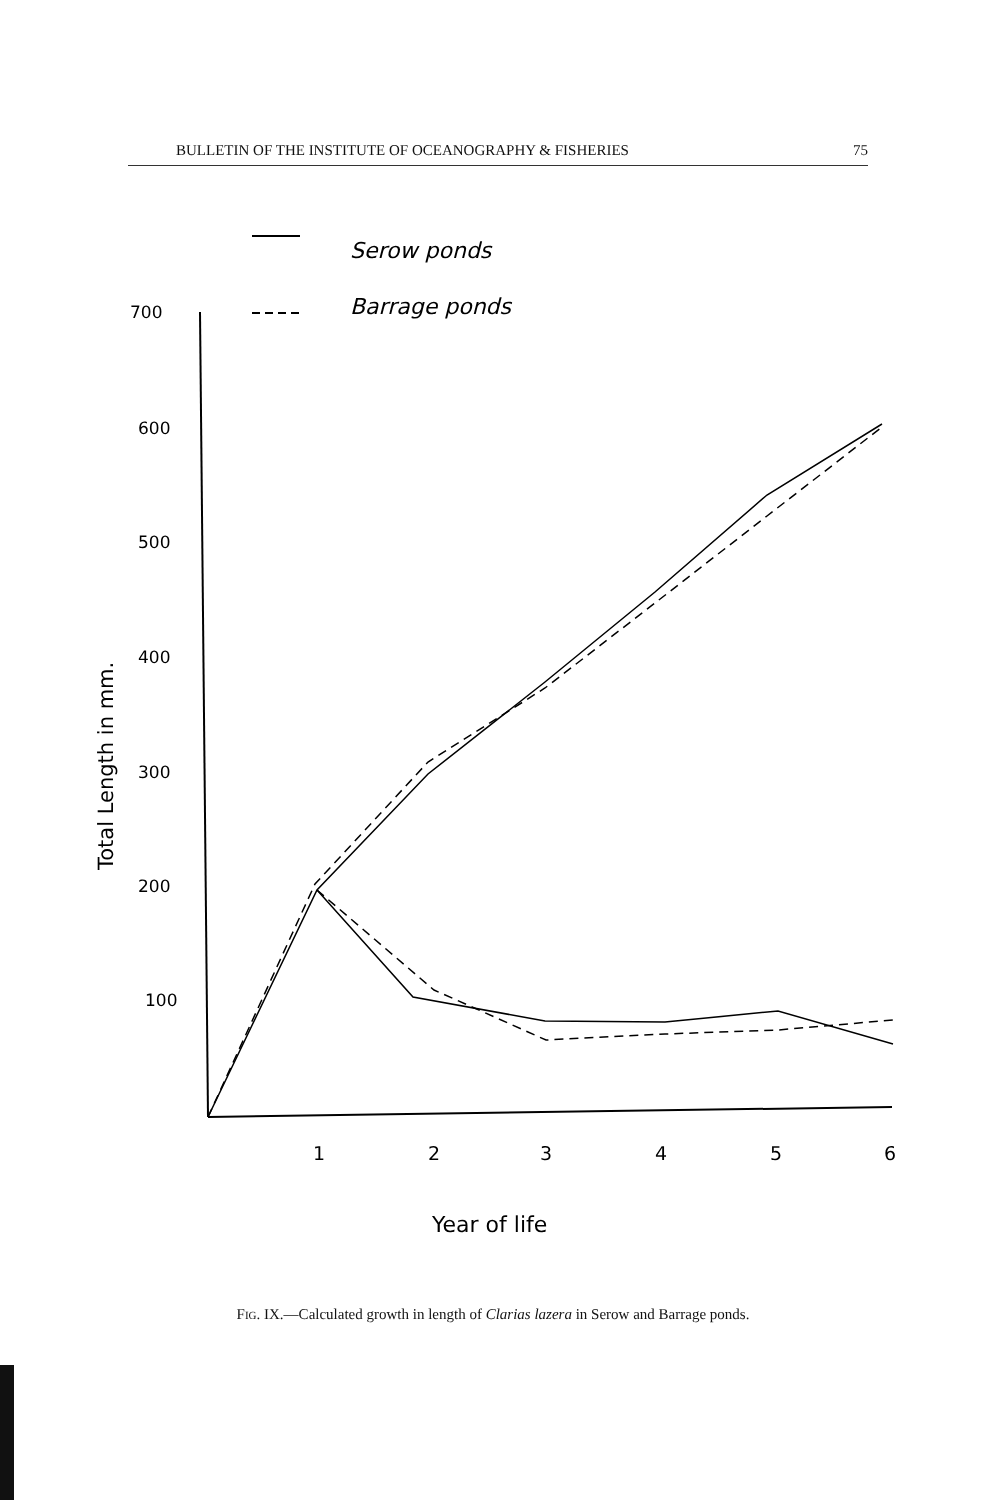BULLETIN OF THE INSTITUTE OF OCEANOGRAPHY & FISHERIES 75
Serow ponds
Barrage ponds
700
600
500
400
300
200
100
1
2
3
4
5
6
Year of life
Total Length in mm.
Fig. IX.—Calculated growth in length of Clarias lazera in Serow and Barrage ponds.